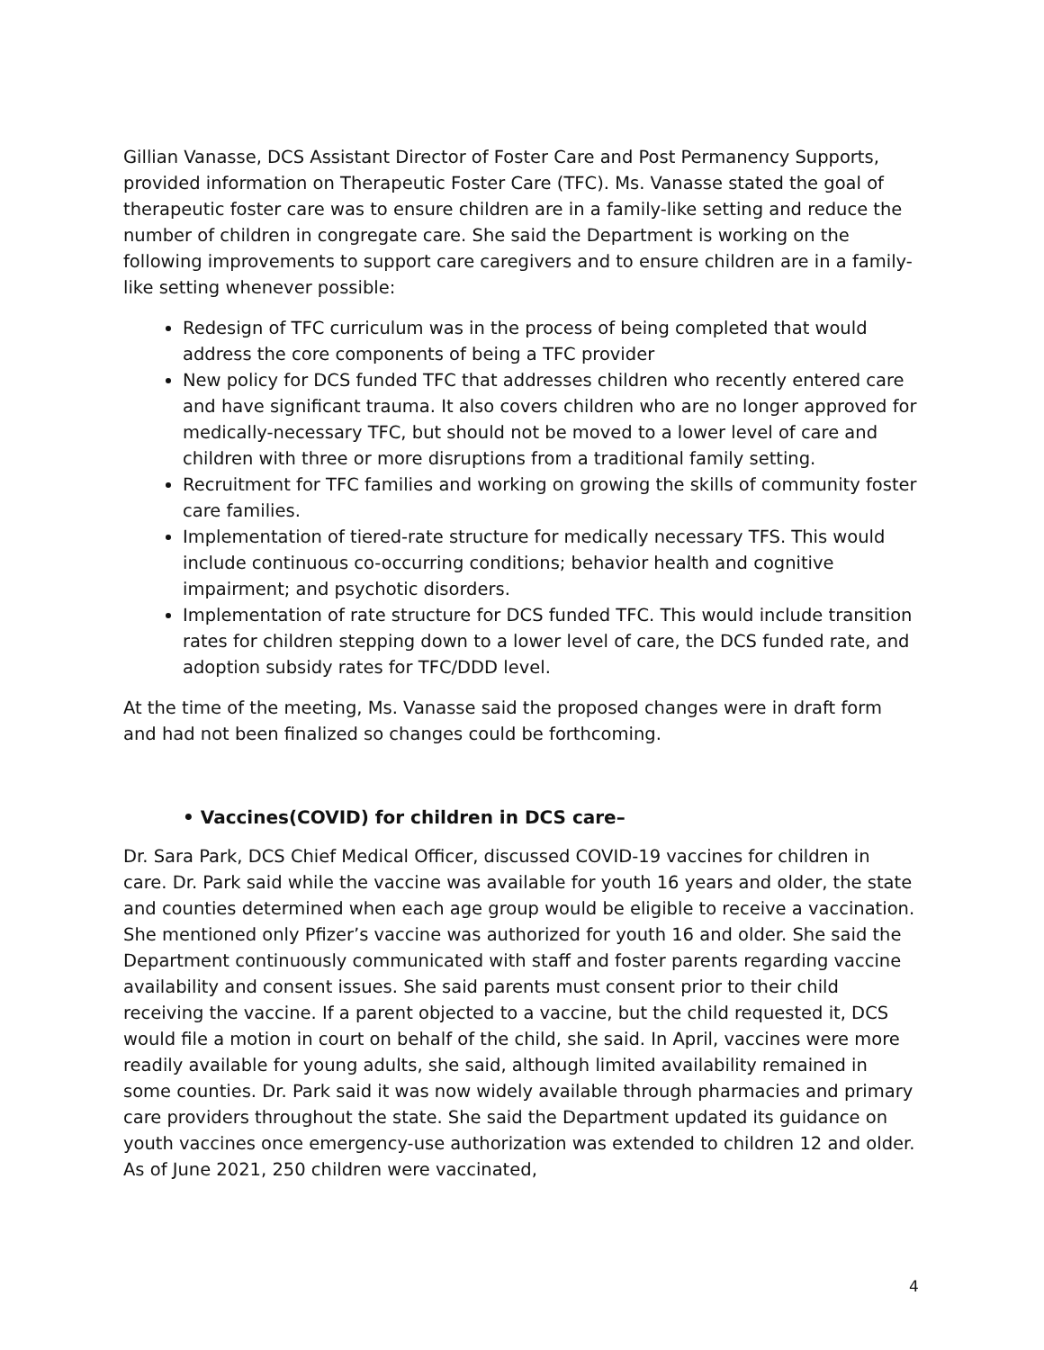Gillian Vanasse, DCS Assistant Director of Foster Care and Post Permanency Supports, provided information on Therapeutic Foster Care (TFC). Ms. Vanasse stated the goal of therapeutic foster care was to ensure children are in a family-like setting and reduce the number of children in congregate care. She said the Department is working on the following improvements to support care caregivers and to ensure children are in a family-like setting whenever possible:
Redesign of TFC curriculum was in the process of being completed that would address the core components of being a TFC provider
New policy for DCS funded TFC that addresses children who recently entered care and have significant trauma. It also covers children who are no longer approved for medically-necessary TFC, but should not be moved to a lower level of care and children with three or more disruptions from a traditional family setting.
Recruitment for TFC families and working on growing the skills of community foster care families.
Implementation of tiered-rate structure for medically necessary TFS. This would include continuous co-occurring conditions; behavior health and cognitive impairment; and psychotic disorders.
Implementation of rate structure for DCS funded TFC. This would include transition rates for children stepping down to a lower level of care, the DCS funded rate, and adoption subsidy rates for TFC/DDD level.
At the time of the meeting, Ms. Vanasse said the proposed changes were in draft form and had not been finalized so changes could be forthcoming.
• Vaccines(COVID) for children in DCS care–
Dr. Sara Park, DCS Chief Medical Officer, discussed COVID-19 vaccines for children in care. Dr. Park said while the vaccine was available for youth 16 years and older, the state and counties determined when each age group would be eligible to receive a vaccination. She mentioned only Pfizer’s vaccine was authorized for youth 16 and older. She said the Department continuously communicated with staff and foster parents regarding vaccine availability and consent issues. She said parents must consent prior to their child receiving the vaccine. If a parent objected to a vaccine, but the child requested it, DCS would file a motion in court on behalf of the child, she said. In April, vaccines were more readily available for young adults, she said, although limited availability remained in some counties. Dr. Park said it was now widely available through pharmacies and primary care providers throughout the state. She said the Department updated its guidance on youth vaccines once emergency-use authorization was extended to children 12 and older. As of June 2021, 250 children were vaccinated,
4